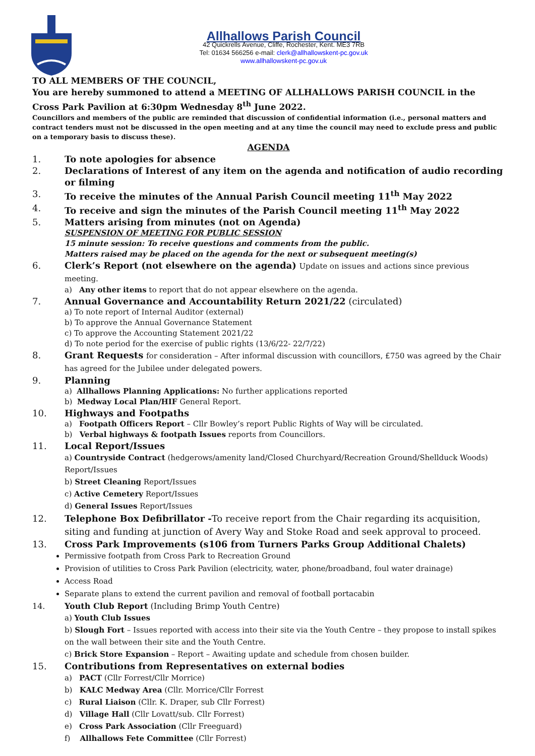Allhallows Parish Council
42 Quickrells Avenue, Cliffe, Rochester, Kent. ME3 7RB
Tel: 01634 566256 e-mail: clerk@allhallowskent-pc.gov.uk
www.allhallowskent-pc.gov.uk
TO ALL MEMBERS OF THE COUNCIL,
You are hereby summoned to attend a MEETING OF ALLHALLOWS PARISH COUNCIL in the Cross Park Pavilion at 6:30pm Wednesday 8<sup>th</sup> June 2022.
Councillors and members of the public are reminded that discussion of confidential information (i.e., personal matters and contract tenders must not be discussed in the open meeting and at any time the council may need to exclude press and public on a temporary basis to discuss these).
AGENDA
1. To note apologies for absence
2. Declarations of Interest of any item on the agenda and notification of audio recording or filming
3. To receive the minutes of the Annual Parish Council meeting 11<sup>th</sup> May 2022
4. To receive and sign the minutes of the Parish Council meeting 11<sup>th</sup> May 2022
5. Matters arising from minutes (not on Agenda)
SUSPENSION OF MEETING FOR PUBLIC SESSION
15 minute session: To receive questions and comments from the public.
Matters raised may be placed on the agenda for the next or subsequent meeting(s)
6. Clerk’s Report (not elsewhere on the agenda) Update on issues and actions since previous meeting.
a) Any other items to report that do not appear elsewhere on the agenda.
7. Annual Governance and Accountability Return 2021/22 (circulated)
a) To note report of Internal Auditor (external)
b) To approve the Annual Governance Statement
c) To approve the Accounting Statement 2021/22
d) To note period for the exercise of public rights (13/6/22- 22/7/22)
8. Grant Requests for consideration – After informal discussion with councillors, £750 was agreed by the Chair has agreed for the Jubilee under delegated powers.
9. Planning
a) Allhallows Planning Applications: No further applications reported
b) Medway Local Plan/HIF General Report.
10. Highways and Footpaths
a) Footpath Officers Report – Cllr Bowley’s report Public Rights of Way will be circulated.
b) Verbal highways & footpath Issues reports from Councillors.
11. Local Report/Issues
a) Countryside Contract (hedgerows/amenity land/Closed Churchyard/Recreation Ground/Shellduck Woods) Report/Issues
b) Street Cleaning Report/Issues
c) Active Cemetery Report/Issues
d) General Issues Report/Issues
12. Telephone Box Defibrillator -To receive report from the Chair regarding its acquisition, siting and funding at junction of Avery Way and Stoke Road and seek approval to proceed.
13. Cross Park Improvements (s106 from Turners Parks Group Additional Chalets)
Permissive footpath from Cross Park to Recreation Ground
Provision of utilities to Cross Park Pavilion (electricity, water, phone/broadband, foul water drainage)
Access Road
Separate plans to extend the current pavilion and removal of football portacabin
14. Youth Club Report (Including Brimp Youth Centre)
a) Youth Club Issues
b) Slough Fort – Issues reported with access into their site via the Youth Centre – they propose to install spikes on the wall between their site and the Youth Centre.
c) Brick Store Expansion – Report – Awaiting update and schedule from chosen builder.
15. Contributions from Representatives on external bodies
a) PACT (Cllr Forrest/Cllr Morrice)
b) KALC Medway Area (Cllr. Morrice/Cllr Forrest
c) Rural Liaison (Cllr. K. Draper, sub Cllr Forrest)
d) Village Hall (Cllr Lovatt/sub. Cllr Forrest)
e) Cross Park Association (Cllr Freeguard)
f) Allhallows Fete Committee (Cllr Forrest)